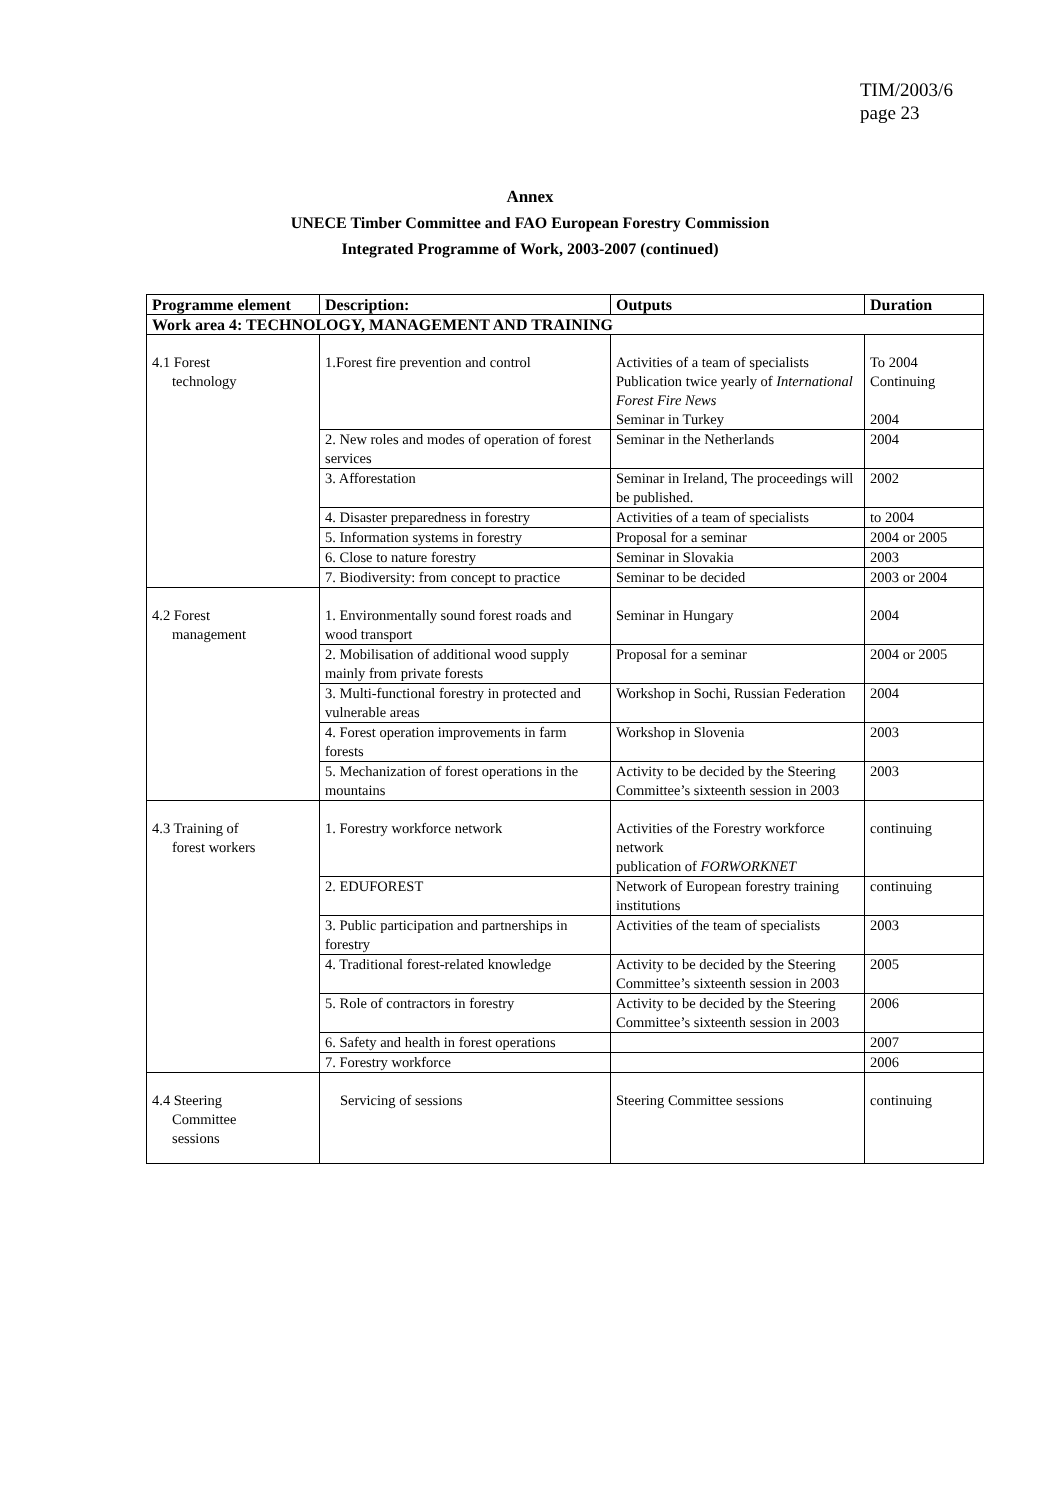TIM/2003/6
page 23
Annex
UNECE Timber Committee and FAO European Forestry Commission
Integrated Programme of Work, 2003-2007 (continued)
| Programme element | Description: | Outputs | Duration |
| --- | --- | --- | --- |
| Work area 4: TECHNOLOGY, MANAGEMENT AND TRAINING | | | |
| 4.1 Forest technology | 1.Forest fire prevention and control | Activities of a team of specialists Publication twice yearly of International Forest Fire News Seminar in Turkey | To 2004 Continuing 2004 |
| | 2. New roles and modes of operation of forest services | Seminar in the Netherlands | 2004 |
| | 3. Afforestation | Seminar in Ireland, The proceedings will be published. | 2002 |
| | 4. Disaster preparedness in forestry | Activities of a team of specialists | to 2004 |
| | 5. Information systems in forestry | Proposal for a seminar | 2004 or 2005 |
| | 6. Close to nature forestry | Seminar in Slovakia | 2003 |
| | 7. Biodiversity: from concept to practice | Seminar to be decided | 2003 or 2004 |
| 4.2 Forest management | 1. Environmentally sound forest roads and wood transport | Seminar in Hungary | 2004 |
| | 2. Mobilisation of additional wood supply mainly from private forests | Proposal for a seminar | 2004 or 2005 |
| | 3. Multi-functional forestry in protected and vulnerable areas | Workshop in Sochi, Russian Federation | 2004 |
| | 4. Forest operation improvements in farm forests | Workshop in Slovenia | 2003 |
| | 5. Mechanization of forest operations in the mountains | Activity to be decided by the Steering Committee’s sixteenth session in 2003 | 2003 |
| 4.3 Training of forest workers | 1. Forestry workforce network | Activities of the Forestry workforce network publication of FORWORKNET | continuing |
| | 2. EDUFOREST | Network of European forestry training institutions | continuing |
| | 3. Public participation and partnerships in forestry | Activities of the team of specialists | 2003 |
| | 4. Traditional forest-related knowledge | Activity to be decided by the Steering Committee’s sixteenth session in 2003 | 2005 |
| | 5. Role of contractors in forestry | Activity to be decided by the Steering Committee’s sixteenth session in 2003 | 2006 |
| | 6. Safety and health in forest operations | | 2007 |
| | 7. Forestry workforce | | 2006 |
| 4.4 Steering Committee sessions | Servicing of sessions | Steering Committee sessions | continuing |